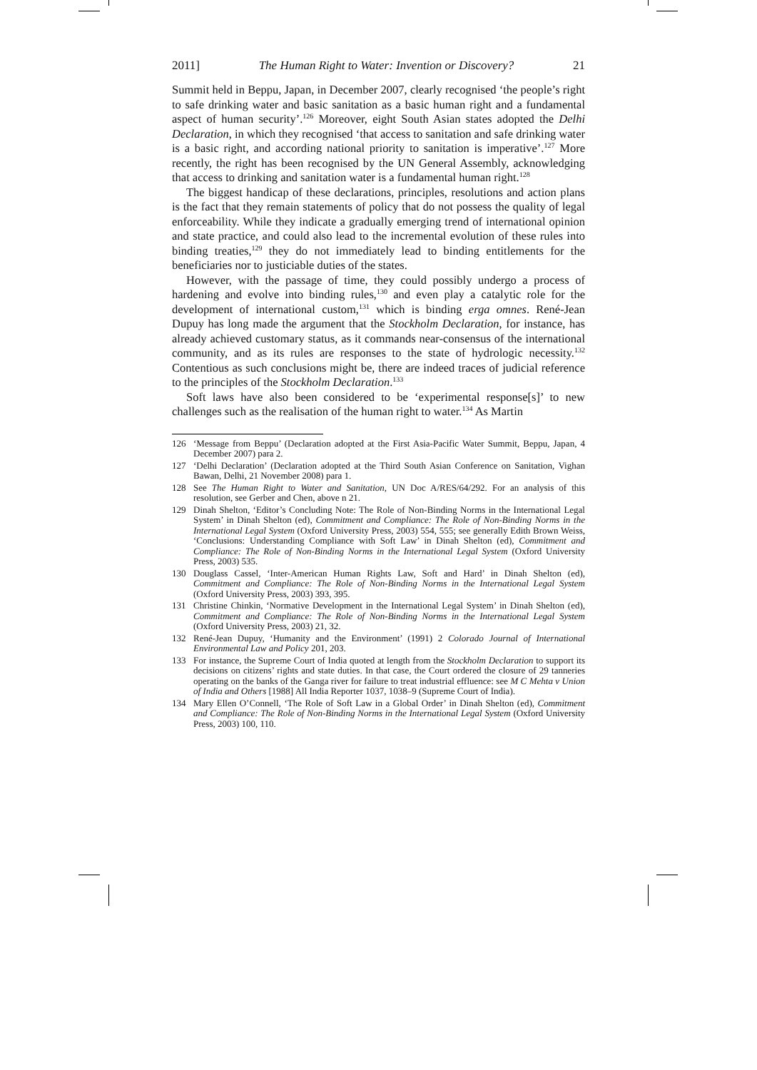2011] The Human Right to Water: Invention or Discovery? 21
Summit held in Beppu, Japan, in December 2007, clearly recognised ‘the people’s right to safe drinking water and basic sanitation as a basic human right and a fundamental aspect of human security’.<sup>126</sup> Moreover, eight South Asian states adopted the Delhi Declaration, in which they recognised ‘that access to sanitation and safe drinking water is a basic right, and according national priority to sanitation is imperative’.<sup>127</sup> More recently, the right has been recognised by the UN General Assembly, acknowledging that access to drinking and sanitation water is a fundamental human right.<sup>128</sup>
The biggest handicap of these declarations, principles, resolutions and action plans is the fact that they remain statements of policy that do not possess the quality of legal enforceability. While they indicate a gradually emerging trend of international opinion and state practice, and could also lead to the incremental evolution of these rules into binding treaties,<sup>129</sup> they do not immediately lead to binding entitlements for the beneficiaries nor to justiciable duties of the states.
However, with the passage of time, they could possibly undergo a process of hardening and evolve into binding rules,<sup>130</sup> and even play a catalytic role for the development of international custom,<sup>131</sup> which is binding erga omnes. René-Jean Dupuy has long made the argument that the Stockholm Declaration, for instance, has already achieved customary status, as it commands near-consensus of the international community, and as its rules are responses to the state of hydrologic necessity.<sup>132</sup> Contentious as such conclusions might be, there are indeed traces of judicial reference to the principles of the Stockholm Declaration.<sup>133</sup>
Soft laws have also been considered to be ‘experimental response[s]’ to new challenges such as the realisation of the human right to water.<sup>134</sup> As Martin
126 ‘Message from Beppu’ (Declaration adopted at the First Asia-Pacific Water Summit, Beppu, Japan, 4 December 2007) para 2.
127 ‘Delhi Declaration’ (Declaration adopted at the Third South Asian Conference on Sanitation, Vighan Bawan, Delhi, 21 November 2008) para 1.
128 See The Human Right to Water and Sanitation, UN Doc A/RES/64/292. For an analysis of this resolution, see Gerber and Chen, above n 21.
129 Dinah Shelton, ‘Editor’s Concluding Note: The Role of Non-Binding Norms in the International Legal System’ in Dinah Shelton (ed), Commitment and Compliance: The Role of Non-Binding Norms in the International Legal System (Oxford University Press, 2003) 554, 555; see generally Edith Brown Weiss, ‘Conclusions: Understanding Compliance with Soft Law’ in Dinah Shelton (ed), Commitment and Compliance: The Role of Non-Binding Norms in the International Legal System (Oxford University Press, 2003) 535.
130 Douglass Cassel, ‘Inter-American Human Rights Law, Soft and Hard’ in Dinah Shelton (ed), Commitment and Compliance: The Role of Non-Binding Norms in the International Legal System (Oxford University Press, 2003) 393, 395.
131 Christine Chinkin, ‘Normative Development in the International Legal System’ in Dinah Shelton (ed), Commitment and Compliance: The Role of Non-Binding Norms in the International Legal System (Oxford University Press, 2003) 21, 32.
132 René-Jean Dupuy, ‘Humanity and the Environment’ (1991) 2 Colorado Journal of International Environmental Law and Policy 201, 203.
133 For instance, the Supreme Court of India quoted at length from the Stockholm Declaration to support its decisions on citizens’ rights and state duties. In that case, the Court ordered the closure of 29 tanneries operating on the banks of the Ganga river for failure to treat industrial effluence: see M C Mehta v Union of India and Others [1988] All India Reporter 1037, 1038–9 (Supreme Court of India).
134 Mary Ellen O’Connell, ‘The Role of Soft Law in a Global Order’ in Dinah Shelton (ed), Commitment and Compliance: The Role of Non-Binding Norms in the International Legal System (Oxford University Press, 2003) 100, 110.